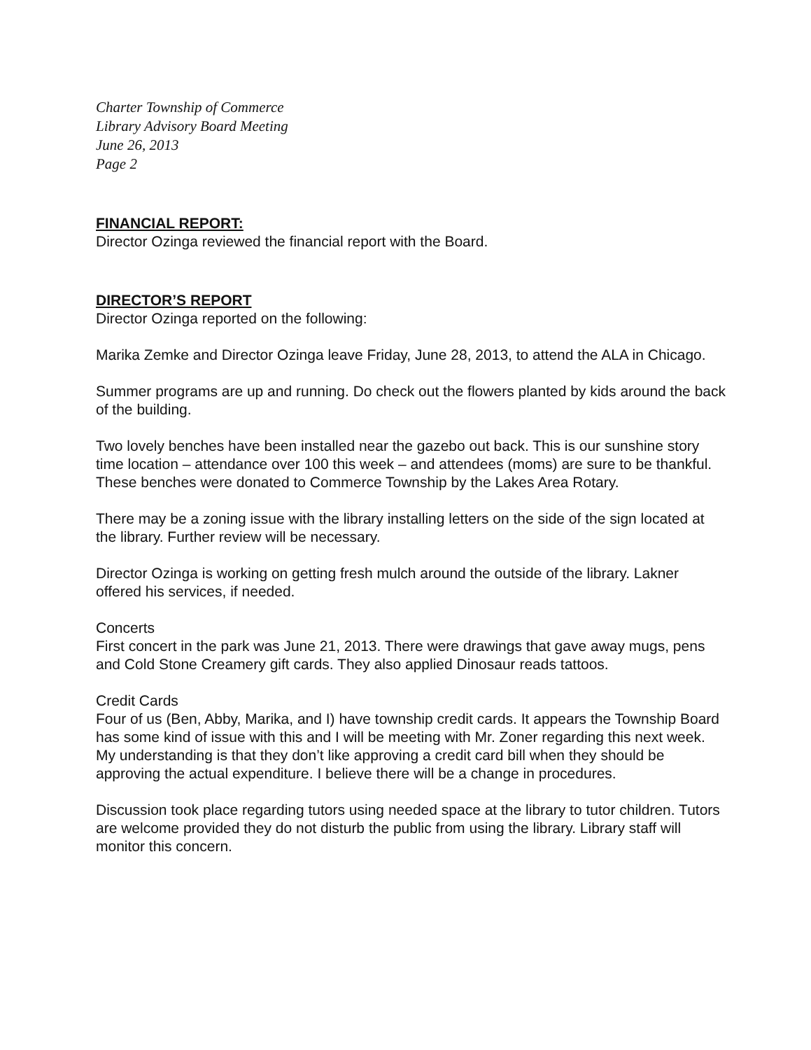Charter Township of Commerce
Library Advisory Board Meeting
June 26, 2013
Page 2
FINANCIAL REPORT:
Director Ozinga reviewed the financial report with the Board.
DIRECTOR’S REPORT
Director Ozinga reported on the following:
Marika Zemke and Director Ozinga leave Friday, June 28, 2013, to attend the ALA in Chicago.
Summer programs are up and running. Do check out the flowers planted by kids around the back of the building.
Two lovely benches have been installed near the gazebo out back. This is our sunshine story time location – attendance over 100 this week – and attendees (moms) are sure to be thankful. These benches were donated to Commerce Township by the Lakes Area Rotary.
There may be a zoning issue with the library installing letters on the side of the sign located at the library. Further review will be necessary.
Director Ozinga is working on getting fresh mulch around the outside of the library. Lakner offered his services, if needed.
Concerts
First concert in the park was June 21, 2013. There were drawings that gave away mugs, pens and Cold Stone Creamery gift cards. They also applied Dinosaur reads tattoos.
Credit Cards
Four of us (Ben, Abby, Marika, and I) have township credit cards. It appears the Township Board has some kind of issue with this and I will be meeting with Mr. Zoner regarding this next week. My understanding is that they don’t like approving a credit card bill when they should be approving the actual expenditure. I believe there will be a change in procedures.
Discussion took place regarding tutors using needed space at the library to tutor children. Tutors are welcome provided they do not disturb the public from using the library. Library staff will monitor this concern.